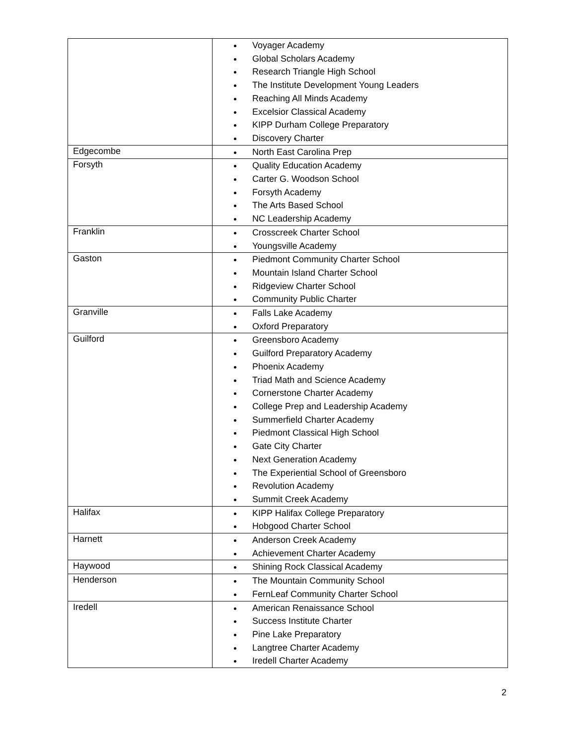| | Voyager Academy Global Scholars Academy Research Triangle High School The Institute Development Young Leaders Reaching All Minds Academy Excelsior Classical Academy KIPP Durham College Preparatory Discovery Charter |
| Edgecombe | North East Carolina Prep |
| Forsyth | Quality Education Academy Carter G. Woodson School Forsyth Academy The Arts Based School NC Leadership Academy |
| Franklin | Crosscreek Charter School Youngsville Academy |
| Gaston | Piedmont Community Charter School Mountain Island Charter School Ridgeview Charter School Community Public Charter |
| Granville | Falls Lake Academy Oxford Preparatory |
| Guilford | Greensboro Academy Guilford Preparatory Academy Phoenix Academy Triad Math and Science Academy Cornerstone Charter Academy College Prep and Leadership Academy Summerfield Charter Academy Piedmont Classical High School Gate City Charter Next Generation Academy The Experiential School of Greensboro Revolution Academy Summit Creek Academy |
| Halifax | KIPP Halifax College Preparatory Hobgood Charter School |
| Harnett | Anderson Creek Academy Achievement Charter Academy |
| Haywood | Shining Rock Classical Academy |
| Henderson | The Mountain Community School FernLeaf Community Charter School |
| Iredell | American Renaissance School Success Institute Charter Pine Lake Preparatory Langtree Charter Academy Iredell Charter Academy |
2